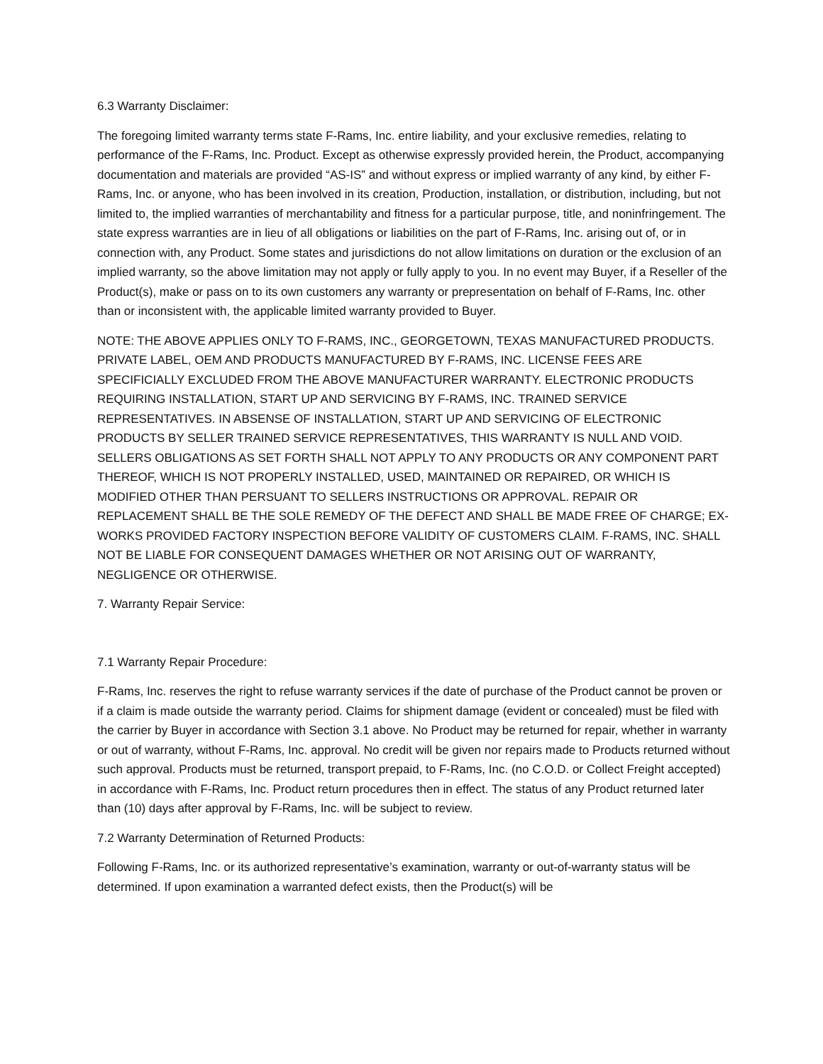6.3 Warranty Disclaimer:
The foregoing limited warranty terms state F-Rams, Inc. entire liability, and your exclusive remedies, relating to performance of the F-Rams, Inc. Product. Except as otherwise expressly provided herein, the Product, accompanying documentation and materials are provided “AS-IS” and without express or implied warranty of any kind, by either F-Rams, Inc. or anyone, who has been involved in its creation, Production, installation, or distribution, including, but not limited to, the implied warranties of merchantability and fitness for a particular purpose, title, and noninfringement. The state express warranties are in lieu of all obligations or liabilities on the part of F-Rams, Inc. arising out of, or in connection with, any Product. Some states and jurisdictions do not allow limitations on duration or the exclusion of an implied warranty, so the above limitation may not apply or fully apply to you. In no event may Buyer, if a Reseller of the Product(s), make or pass on to its own customers any warranty or prepresentation on behalf of F-Rams, Inc. other than or inconsistent with, the applicable limited warranty provided to Buyer.
NOTE: THE ABOVE APPLIES ONLY TO F-RAMS, INC., GEORGETOWN, TEXAS MANUFACTURED PRODUCTS. PRIVATE LABEL, OEM AND PRODUCTS MANUFACTURED BY F-RAMS, INC. LICENSE FEES ARE SPECIFICIALLY EXCLUDED FROM THE ABOVE MANUFACTURER WARRANTY. ELECTRONIC PRODUCTS REQUIRING INSTALLATION, START UP AND SERVICING BY F-RAMS, INC. TRAINED SERVICE REPRESENTATIVES. IN ABSENSE OF INSTALLATION, START UP AND SERVICING OF ELECTRONIC PRODUCTS BY SELLER TRAINED SERVICE REPRESENTATIVES, THIS WARRANTY IS NULL AND VOID. SELLERS OBLIGATIONS AS SET FORTH SHALL NOT APPLY TO ANY PRODUCTS OR ANY COMPONENT PART THEREOF, WHICH IS NOT PROPERLY INSTALLED, USED, MAINTAINED OR REPAIRED, OR WHICH IS MODIFIED OTHER THAN PERSUANT TO SELLERS INSTRUCTIONS OR APPROVAL. REPAIR OR REPLACEMENT SHALL BE THE SOLE REMEDY OF THE DEFECT AND SHALL BE MADE FREE OF CHARGE; EX-WORKS PROVIDED FACTORY INSPECTION BEFORE VALIDITY OF CUSTOMERS CLAIM. F-RAMS, INC. SHALL NOT BE LIABLE FOR CONSEQUENT DAMAGES WHETHER OR NOT ARISING OUT OF WARRANTY, NEGLIGENCE OR OTHERWISE.
7. Warranty Repair Service:
7.1 Warranty Repair Procedure:
F-Rams, Inc. reserves the right to refuse warranty services if the date of purchase of the Product cannot be proven or if a claim is made outside the warranty period. Claims for shipment damage (evident or concealed) must be filed with the carrier by Buyer in accordance with Section 3.1 above. No Product may be returned for repair, whether in warranty or out of warranty, without F-Rams, Inc. approval. No credit will be given nor repairs made to Products returned without such approval. Products must be returned, transport prepaid, to F-Rams, Inc. (no C.O.D. or Collect Freight accepted) in accordance with F-Rams, Inc. Product return procedures then in effect. The status of any Product returned later than (10) days after approval by F-Rams, Inc. will be subject to review.
7.2 Warranty Determination of Returned Products:
Following F-Rams, Inc. or its authorized representative’s examination, warranty or out-of-warranty status will be determined. If upon examination a warranted defect exists, then the Product(s) will be